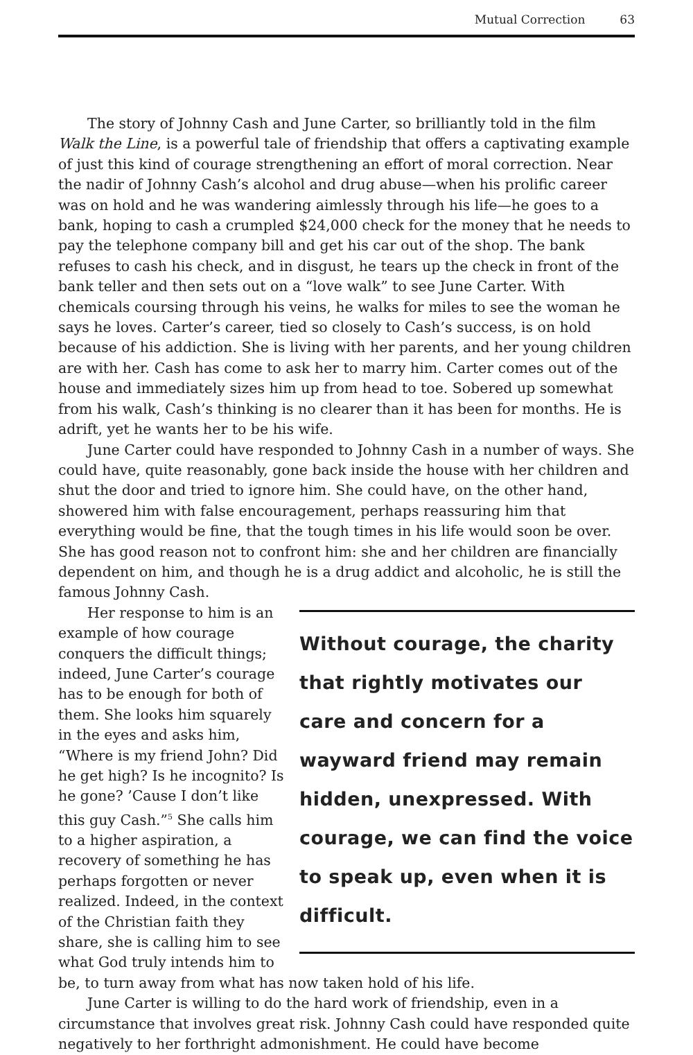Mutual Correction 63
The story of Johnny Cash and June Carter, so brilliantly told in the film Walk the Line, is a powerful tale of friendship that offers a captivating example of just this kind of courage strengthening an effort of moral correction. Near the nadir of Johnny Cash’s alcohol and drug abuse—when his prolific career was on hold and he was wandering aimlessly through his life—he goes to a bank, hoping to cash a crumpled $24,000 check for the money that he needs to pay the telephone company bill and get his car out of the shop. The bank refuses to cash his check, and in disgust, he tears up the check in front of the bank teller and then sets out on a “love walk” to see June Carter. With chemicals coursing through his veins, he walks for miles to see the woman he says he loves. Carter’s career, tied so closely to Cash’s success, is on hold because of his addiction. She is living with her parents, and her young children are with her. Cash has come to ask her to marry him. Carter comes out of the house and immediately sizes him up from head to toe. Sobered up somewhat from his walk, Cash’s thinking is no clearer than it has been for months. He is adrift, yet he wants her to be his wife.
June Carter could have responded to Johnny Cash in a number of ways. She could have, quite reasonably, gone back inside the house with her children and shut the door and tried to ignore him. She could have, on the other hand, showered him with false encouragement, perhaps reassuring him that everything would be fine, that the tough times in his life would soon be over. She has good reason not to confront him: she and her children are financially dependent on him, and though he is a drug addict and alcoholic, he is still the famous Johnny Cash.
Without courage, the charity that rightly motivates our care and concern for a wayward friend may remain hidden, unexpressed. With courage, we can find the voice to speak up, even when it is difficult.
Her response to him is an example of how courage conquers the difficult things; indeed, June Carter’s courage has to be enough for both of them. She looks him squarely in the eyes and asks him, “Where is my friend John? Did he get high? Is he incognito? Is he gone? ’Cause I don’t like this guy Cash.”<sup>5</sup> She calls him to a higher aspiration, a recovery of something he has perhaps forgotten or never realized. Indeed, in the context of the Christian faith they share, she is calling him to see what God truly intends him to be, to turn away from what has now taken hold of his life.
June Carter is willing to do the hard work of friendship, even in a circumstance that involves great risk. Johnny Cash could have responded quite negatively to her forthright admonishment. He could have become